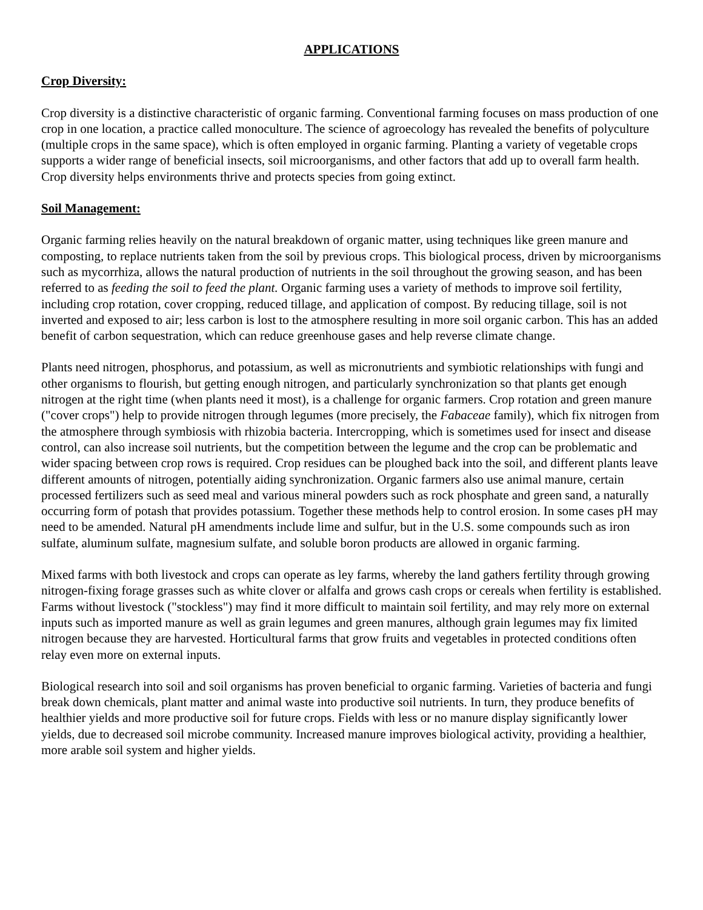APPLICATIONS
Crop Diversity:
Crop diversity is a distinctive characteristic of organic farming. Conventional farming focuses on mass production of one crop in one location, a practice called monoculture. The science of agroecology has revealed the benefits of polyculture (multiple crops in the same space), which is often employed in organic farming. Planting a variety of vegetable crops supports a wider range of beneficial insects, soil microorganisms, and other factors that add up to overall farm health. Crop diversity helps environments thrive and protects species from going extinct.
Soil Management:
Organic farming relies heavily on the natural breakdown of organic matter, using techniques like green manure and composting, to replace nutrients taken from the soil by previous crops. This biological process, driven by microorganisms such as mycorrhiza, allows the natural production of nutrients in the soil throughout the growing season, and has been referred to as feeding the soil to feed the plant. Organic farming uses a variety of methods to improve soil fertility, including crop rotation, cover cropping, reduced tillage, and application of compost. By reducing tillage, soil is not inverted and exposed to air; less carbon is lost to the atmosphere resulting in more soil organic carbon. This has an added benefit of carbon sequestration, which can reduce greenhouse gases and help reverse climate change.
Plants need nitrogen, phosphorus, and potassium, as well as micronutrients and symbiotic relationships with fungi and other organisms to flourish, but getting enough nitrogen, and particularly synchronization so that plants get enough nitrogen at the right time (when plants need it most), is a challenge for organic farmers. Crop rotation and green manure ("cover crops") help to provide nitrogen through legumes (more precisely, the Fabaceae family), which fix nitrogen from the atmosphere through symbiosis with rhizobia bacteria. Intercropping, which is sometimes used for insect and disease control, can also increase soil nutrients, but the competition between the legume and the crop can be problematic and wider spacing between crop rows is required. Crop residues can be ploughed back into the soil, and different plants leave different amounts of nitrogen, potentially aiding synchronization. Organic farmers also use animal manure, certain processed fertilizers such as seed meal and various mineral powders such as rock phosphate and green sand, a naturally occurring form of potash that provides potassium. Together these methods help to control erosion. In some cases pH may need to be amended. Natural pH amendments include lime and sulfur, but in the U.S. some compounds such as iron sulfate, aluminum sulfate, magnesium sulfate, and soluble boron products are allowed in organic farming.
Mixed farms with both livestock and crops can operate as ley farms, whereby the land gathers fertility through growing nitrogen-fixing forage grasses such as white clover or alfalfa and grows cash crops or cereals when fertility is established. Farms without livestock ("stockless") may find it more difficult to maintain soil fertility, and may rely more on external inputs such as imported manure as well as grain legumes and green manures, although grain legumes may fix limited nitrogen because they are harvested. Horticultural farms that grow fruits and vegetables in protected conditions often relay even more on external inputs.
Biological research into soil and soil organisms has proven beneficial to organic farming. Varieties of bacteria and fungi break down chemicals, plant matter and animal waste into productive soil nutrients. In turn, they produce benefits of healthier yields and more productive soil for future crops. Fields with less or no manure display significantly lower yields, due to decreased soil microbe community. Increased manure improves biological activity, providing a healthier, more arable soil system and higher yields.